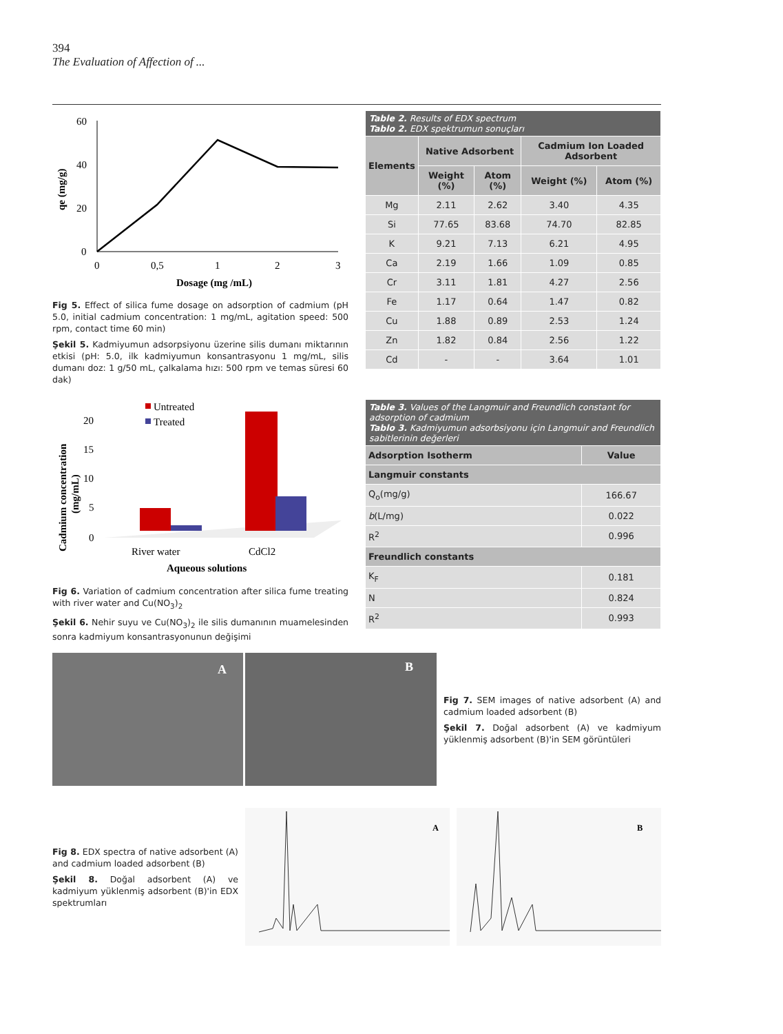394
The Evaluation of Affection of ...
60
40
20
0
0
0,5
1
2
3
Dosage (mg /mL)
qe (mg/g)
Fig 5. Effect of silica fume dosage on adsorption of cadmium (pH 5.0, initial cadmium concentration: 1 mg/mL, agitation speed: 500 rpm, contact time 60 min)
Şekil 5. Kadmiyumun adsorpsiyonu üzerine silis dumanı miktarının etkisi (pH: 5.0, ilk kadmiyumun konsantrasyonu 1 mg/mL, silis dumanı doz: 1 g/50 mL, çalkalama hızı: 500 rpm ve temas süresi 60 dak)
| Table 2. Results of EDX spectrum Tablo 2. EDX spektrumun sonuçları | | | | |
| Elements | Native Adsorbent | | Cadmium Ion Loaded Adsorbent | |
| | Weight (%) | Atom (%) | Weight (%) | Atom (%) |
| Mg | 2.11 | 2.62 | 3.40 | 4.35 |
| Si | 77.65 | 83.68 | 74.70 | 82.85 |
| K | 9.21 | 7.13 | 6.21 | 4.95 |
| Ca | 2.19 | 1.66 | 1.09 | 0.85 |
| Cr | 3.11 | 1.81 | 4.27 | 2.56 |
| Fe | 1.17 | 0.64 | 1.47 | 0.82 |
| Cu | 1.88 | 0.89 | 2.53 | 1.24 |
| Zn | 1.82 | 0.84 | 2.56 | 1.22 |
| Cd | - | - | 3.64 | 1.01 |
20
15
10
5
0
Cadmium concentration
(mg/mL)
Untreated
Treated
River water
CdCl2
Aqueous solutions
Fig 6. Variation of cadmium concentration after silica fume treating with river water and Cu(NO<sub>3</sub>)<sub>2</sub>
Şekil 6. Nehir suyu ve Cu(NO<sub>3</sub>)<sub>2</sub> ile silis dumanının muamelesinden sonra kadmiyum konsantrasyonunun değişimi
| Table 3. Values of the Langmuir and Freundlich constant for adsorption of cadmium Tablo 3. Kadmiyumun adsorbsiyonu için Langmuir and Freundlich sabitlerinin değerleri | |
| Adsorption Isotherm | Value |
| Langmuir constants | |
| Q<sub>o</sub>(mg/g) | 166.67 |
| b (L/mg) | 0.022 |
| R<sup>2</sup> | 0.996 |
| Freundlich constants | |
| K<sub>F</sub> | 0.181 |
| N | 0.824 |
| R<sup>2</sup> | 0.993 |
A
B
Fig 7. SEM images of native adsorbent (A) and cadmium loaded adsorbent (B)
Şekil 7. Doğal adsorbent (A) ve kadmiyum yüklenmiş adsorbent (B)'in SEM görüntüleri
Fig 8. EDX spectra of native adsorbent (A) and cadmium loaded adsorbent (B)
Şekil 8. Doğal adsorbent (A) ve kadmiyum yüklenmiş adsorbent (B)'in EDX spektrumları
A
B